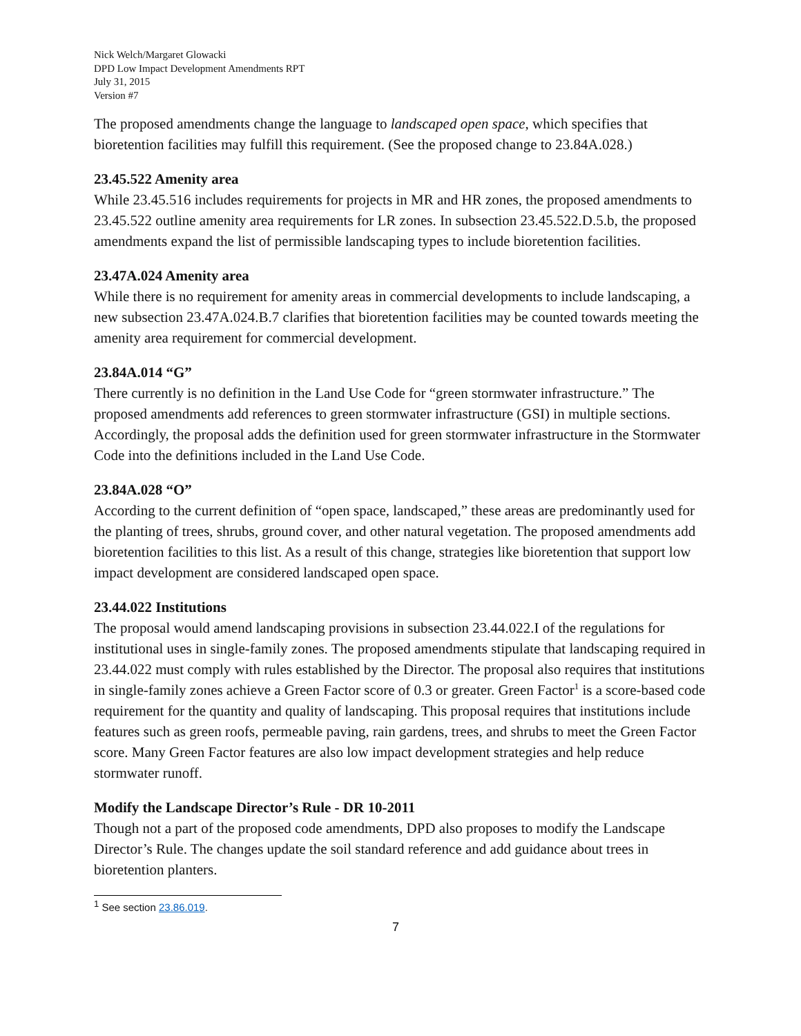Nick Welch/Margaret Glowacki
DPD Low Impact Development Amendments RPT
July 31, 2015
Version #7
The proposed amendments change the language to landscaped open space, which specifies that bioretention facilities may fulfill this requirement. (See the proposed change to 23.84A.028.)
23.45.522 Amenity area
While 23.45.516 includes requirements for projects in MR and HR zones, the proposed amendments to 23.45.522 outline amenity area requirements for LR zones. In subsection 23.45.522.D.5.b, the proposed amendments expand the list of permissible landscaping types to include bioretention facilities.
23.47A.024 Amenity area
While there is no requirement for amenity areas in commercial developments to include landscaping, a new subsection 23.47A.024.B.7 clarifies that bioretention facilities may be counted towards meeting the amenity area requirement for commercial development.
23.84A.014 “G”
There currently is no definition in the Land Use Code for “green stormwater infrastructure.” The proposed amendments add references to green stormwater infrastructure (GSI) in multiple sections. Accordingly, the proposal adds the definition used for green stormwater infrastructure in the Stormwater Code into the definitions included in the Land Use Code.
23.84A.028 “O”
According to the current definition of “open space, landscaped,” these areas are predominantly used for the planting of trees, shrubs, ground cover, and other natural vegetation. The proposed amendments add bioretention facilities to this list. As a result of this change, strategies like bioretention that support low impact development are considered landscaped open space.
23.44.022 Institutions
The proposal would amend landscaping provisions in subsection 23.44.022.I of the regulations for institutional uses in single-family zones. The proposed amendments stipulate that landscaping required in 23.44.022 must comply with rules established by the Director. The proposal also requires that institutions in single-family zones achieve a Green Factor score of 0.3 or greater. Green Factor<sup>1</sup> is a score-based code requirement for the quantity and quality of landscaping. This proposal requires that institutions include features such as green roofs, permeable paving, rain gardens, trees, and shrubs to meet the Green Factor score. Many Green Factor features are also low impact development strategies and help reduce stormwater runoff.
Modify the Landscape Director’s Rule - DR 10-2011
Though not a part of the proposed code amendments, DPD also proposes to modify the Landscape Director’s Rule. The changes update the soil standard reference and add guidance about trees in bioretention planters.
<sup>1</sup> See section 23.86.019.
7